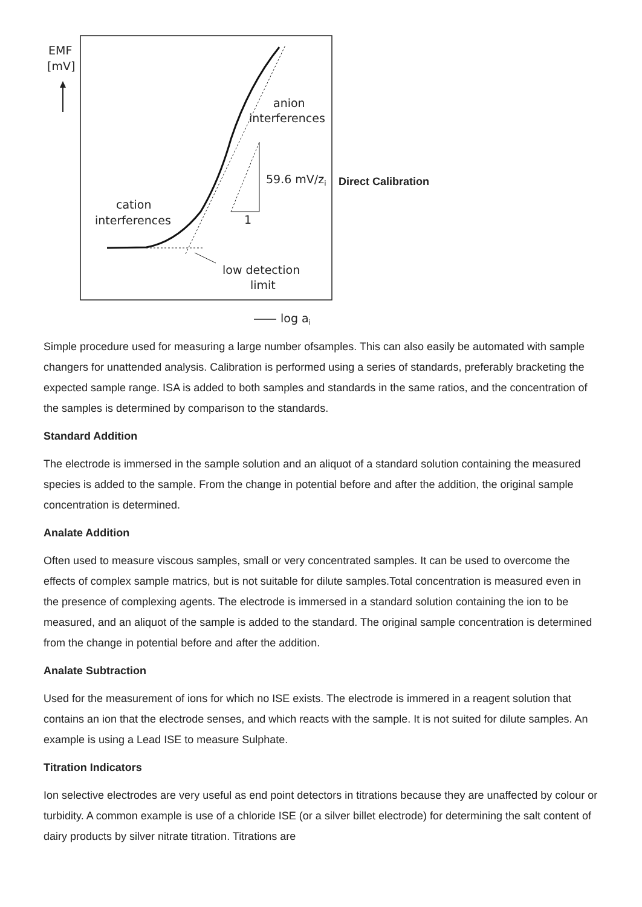EMF
[mV]
anion
interferences
59.6 mV/zi
1
cation
interferences
low detection
limit
log ai
Direct Calibration
Simple procedure used for measuring a large number ofsamples. This can also easily be automated with sample changers for unattended analysis. Calibration is performed using a series of standards, preferably bracketing the expected sample range. ISA is added to both samples and standards in the same ratios, and the concentration of the samples is determined by comparison to the standards.
Standard Addition
The electrode is immersed in the sample solution and an aliquot of a standard solution containing the measured species is added to the sample. From the change in potential before and after the addition, the original sample concentration is determined.
Analate Addition
Often used to measure viscous samples, small or very concentrated samples. It can be used to overcome the effects of complex sample matrics, but is not suitable for dilute samples.Total concentration is measured even in the presence of complexing agents. The electrode is immersed in a standard solution containing the ion to be measured, and an aliquot of the sample is added to the standard. The original sample concentration is determined from the change in potential before and after the addition.
Analate Subtraction
Used for the measurement of ions for which no ISE exists. The electrode is immered in a reagent solution that contains an ion that the electrode senses, and which reacts with the sample. It is not suited for dilute samples. An example is using a Lead ISE to measure Sulphate.
Titration Indicators
Ion selective electrodes are very useful as end point detectors in titrations because they are unaffected by colour or turbidity. A common example is use of a chloride ISE (or a silver billet electrode) for determining the salt content of dairy products by silver nitrate titration. Titrations are